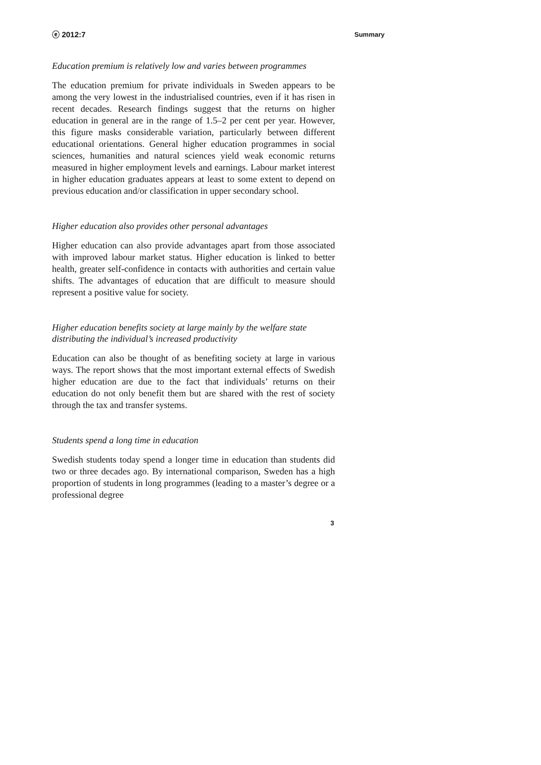ⓔ 2012:7 Summary
Education premium is relatively low and varies between programmes
The education premium for private individuals in Sweden appears to be among the very lowest in the industrialised countries, even if it has risen in recent decades. Research findings suggest that the returns on higher education in general are in the range of 1.5–2 per cent per year. However, this figure masks considerable variation, particularly between different educational orientations. General higher education programmes in social sciences, humanities and natural sciences yield weak economic returns measured in higher employment levels and earnings. Labour market interest in higher education graduates appears at least to some extent to depend on previous education and/or classification in upper secondary school.
Higher education also provides other personal advantages
Higher education can also provide advantages apart from those associated with improved labour market status. Higher education is linked to better health, greater self-confidence in contacts with authorities and certain value shifts. The advantages of education that are difficult to measure should represent a positive value for society.
Higher education benefits society at large mainly by the welfare state distributing the individual’s increased productivity
Education can also be thought of as benefiting society at large in various ways. The report shows that the most important external effects of Swedish higher education are due to the fact that individuals’ returns on their education do not only benefit them but are shared with the rest of society through the tax and transfer systems.
Students spend a long time in education
Swedish students today spend a longer time in education than students did two or three decades ago. By international comparison, Sweden has a high proportion of students in long programmes (leading to a master’s degree or a professional degree
3